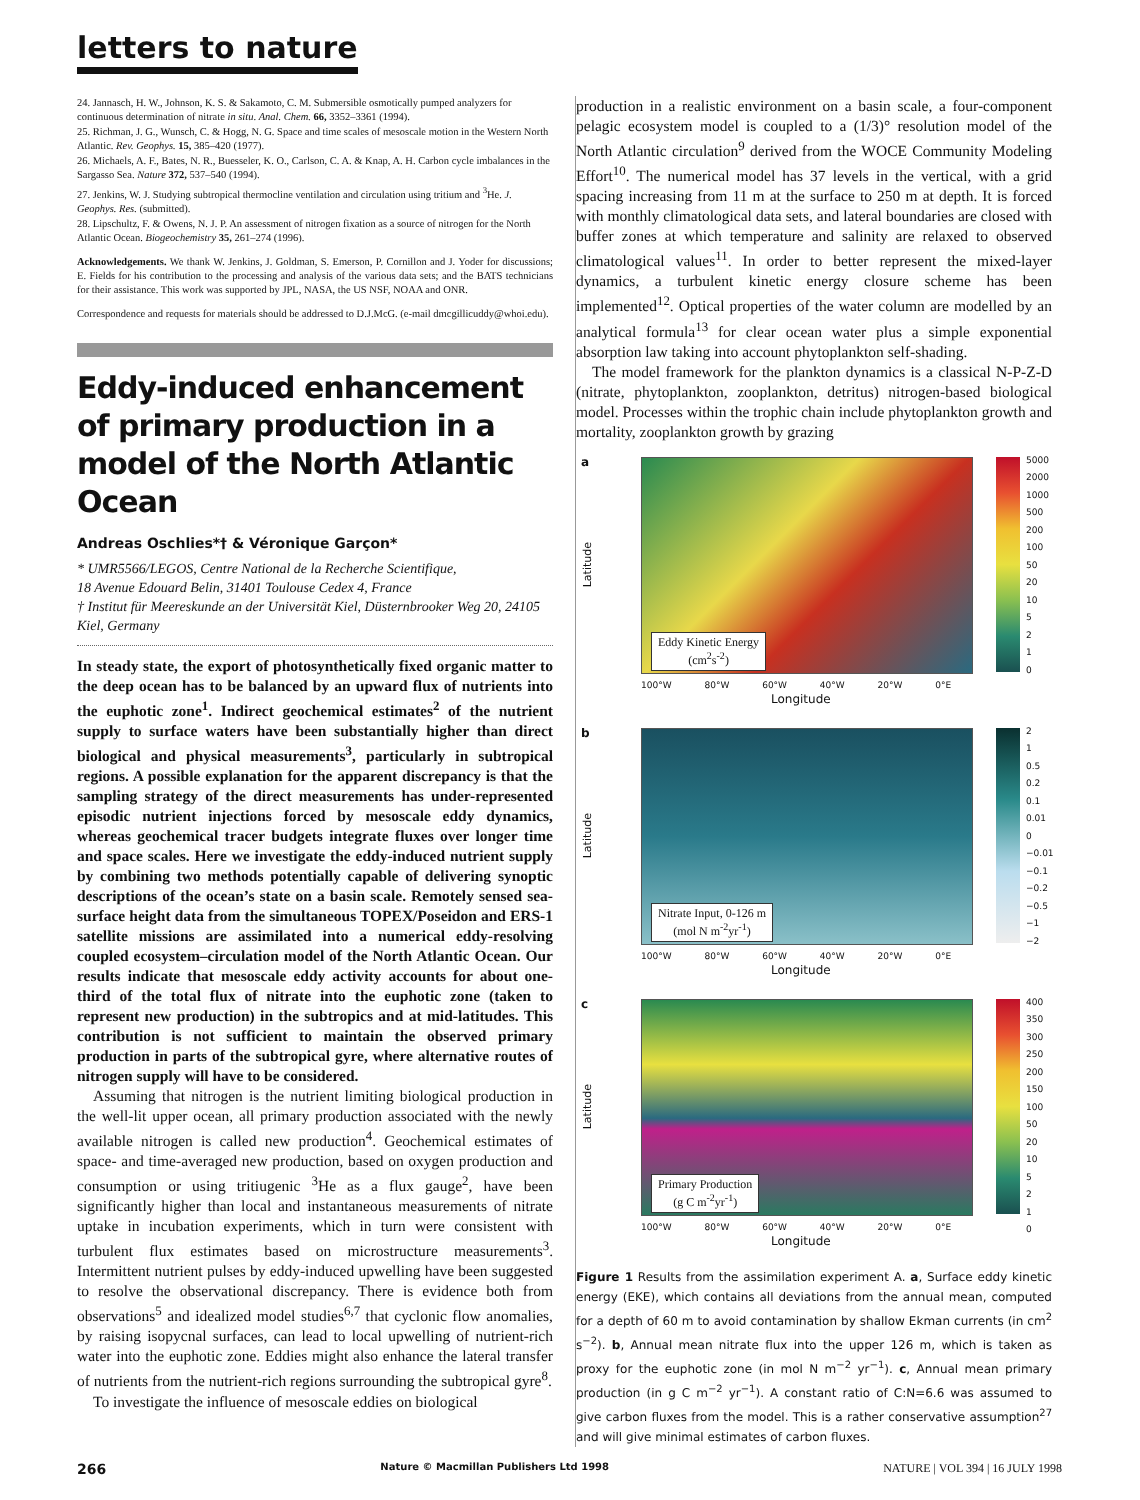letters to nature
24. Jannasch, H. W., Johnson, K. S. & Sakamoto, C. M. Submersible osmotically pumped analyzers for continuous determination of nitrate in situ. Anal. Chem. 66, 3352–3361 (1994).
25. Richman, J. G., Wunsch, C. & Hogg, N. G. Space and time scales of mesoscale motion in the Western North Atlantic. Rev. Geophys. 15, 385–420 (1977).
26. Michaels, A. F., Bates, N. R., Buesseler, K. O., Carlson, C. A. & Knap, A. H. Carbon cycle imbalances in the Sargasso Sea. Nature 372, 537–540 (1994).
27. Jenkins, W. J. Studying subtropical thermocline ventilation and circulation using tritium and <sup>3</sup>He. J. Geophys. Res. (submitted).
28. Lipschultz, F. & Owens, N. J. P. An assessment of nitrogen fixation as a source of nitrogen for the North Atlantic Ocean. Biogeochemistry 35, 261–274 (1996).
Acknowledgements. We thank W. Jenkins, J. Goldman, S. Emerson, P. Cornillon and J. Yoder for discussions; E. Fields for his contribution to the processing and analysis of the various data sets; and the BATS technicians for their assistance. This work was supported by JPL, NASA, the US NSF, NOAA and ONR.
Correspondence and requests for materials should be addressed to D.J.McG. (e-mail dmcgillicuddy@whoi.edu).
Eddy-induced enhancement of primary production in a model of the North Atlantic Ocean
Andreas Oschlies*† & Véronique Garçon*
* UMR5566/LEGOS, Centre National de la Recherche Scientifique,
18 Avenue Edouard Belin, 31401 Toulouse Cedex 4, France
† Institut für Meereskunde an der Universität Kiel, Düsternbrooker Weg 20, 24105 Kiel, Germany
In steady state, the export of photosynthetically fixed organic matter to the deep ocean has to be balanced by an upward flux of nutrients into the euphotic zone<sup>1</sup>. Indirect geochemical estimates<sup>2</sup> of the nutrient supply to surface waters have been substantially higher than direct biological and physical measurements<sup>3</sup>, particularly in subtropical regions. A possible explanation for the apparent discrepancy is that the sampling strategy of the direct measurements has under-represented episodic nutrient injections forced by mesoscale eddy dynamics, whereas geochemical tracer budgets integrate fluxes over longer time and space scales. Here we investigate the eddy-induced nutrient supply by combining two methods potentially capable of delivering synoptic descriptions of the ocean’s state on a basin scale. Remotely sensed sea-surface height data from the simultaneous TOPEX/Poseidon and ERS-1 satellite missions are assimilated into a numerical eddy-resolving coupled ecosystem–circulation model of the North Atlantic Ocean. Our results indicate that mesoscale eddy activity accounts for about one-third of the total flux of nitrate into the euphotic zone (taken to represent new production) in the subtropics and at mid-latitudes. This contribution is not sufficient to maintain the observed primary production in parts of the subtropical gyre, where alternative routes of nitrogen supply will have to be considered.
Assuming that nitrogen is the nutrient limiting biological production in the well-lit upper ocean, all primary production associated with the newly available nitrogen is called new production<sup>4</sup>. Geochemical estimates of space- and time-averaged new production, based on oxygen production and consumption or using tritiugenic <sup>3</sup>He as a flux gauge<sup>2</sup>, have been significantly higher than local and instantaneous measurements of nitrate uptake in incubation experiments, which in turn were consistent with turbulent flux estimates based on microstructure measurements<sup>3</sup>. Intermittent nutrient pulses by eddy-induced upwelling have been suggested to resolve the observational discrepancy. There is evidence both from observations<sup>5</sup> and idealized model studies<sup>6,7</sup> that cyclonic flow anomalies, by raising isopycnal surfaces, can lead to local upwelling of nutrient-rich water into the euphotic zone. Eddies might also enhance the lateral transfer of nutrients from the nutrient-rich regions surrounding the subtropical gyre<sup>8</sup>.
To investigate the influence of mesoscale eddies on biological
production in a realistic environment on a basin scale, a four-component pelagic ecosystem model is coupled to a (1/3)° resolution model of the North Atlantic circulation<sup>9</sup> derived from the WOCE Community Modeling Effort<sup>10</sup>. The numerical model has 37 levels in the vertical, with a grid spacing increasing from 11 m at the surface to 250 m at depth. It is forced with monthly climatological data sets, and lateral boundaries are closed with buffer zones at which temperature and salinity are relaxed to observed climatological values<sup>11</sup>. In order to better represent the mixed-layer dynamics, a turbulent kinetic energy closure scheme has been implemented<sup>12</sup>. Optical properties of the water column are modelled by an analytical formula<sup>13</sup> for clear ocean water plus a simple exponential absorption law taking into account phytoplankton self-shading.
The model framework for the plankton dynamics is a classical N-P-Z-D (nitrate, phytoplankton, zooplankton, detritus) nitrogen-based biological model. Processes within the trophic chain include phytoplankton growth and mortality, zooplankton growth by grazing
a
Latitude
Eddy Kinetic Energy
(cm<sup>2</sup>s<sup>-2</sup>)
5000
2000
1000
500
200
100
50
20
10
5
2
1
0
100°W 80°W 60°W 40°W 20°W 0°E
Longitude
b
Latitude
Nitrate Input, 0-126 m
(mol N m<sup>-2</sup>yr<sup>-1</sup>)
2
1
0.5
0.2
0.1
0.01
0
−0.01
−0.1
−0.2
−0.5
−1
−2
100°W 80°W 60°W 40°W 20°W 0°E
Longitude
c
Latitude
Primary Production
(g C m<sup>-2</sup>yr<sup>-1</sup>)
400
350
300
250
200
150
100
50
20
10
5
2
1
0
100°W 80°W 60°W 40°W 20°W 0°E
Longitude
Figure 1 Results from the assimilation experiment A. a, Surface eddy kinetic energy (EKE), which contains all deviations from the annual mean, computed for a depth of 60 m to avoid contamination by shallow Ekman currents (in cm<sup>2</sup> s<sup>−2</sup>). b, Annual mean nitrate flux into the upper 126 m, which is taken as proxy for the euphotic zone (in mol N m<sup>−2</sup> yr<sup>−1</sup>). c, Annual mean primary production (in g C m<sup>−2</sup> yr<sup>−1</sup>). A constant ratio of C:N=6.6 was assumed to give carbon fluxes from the model. This is a rather conservative assumption<sup>27</sup> and will give minimal estimates of carbon fluxes.
266 Nature © Macmillan Publishers Ltd 1998 NATURE | VOL 394 | 16 JULY 1998